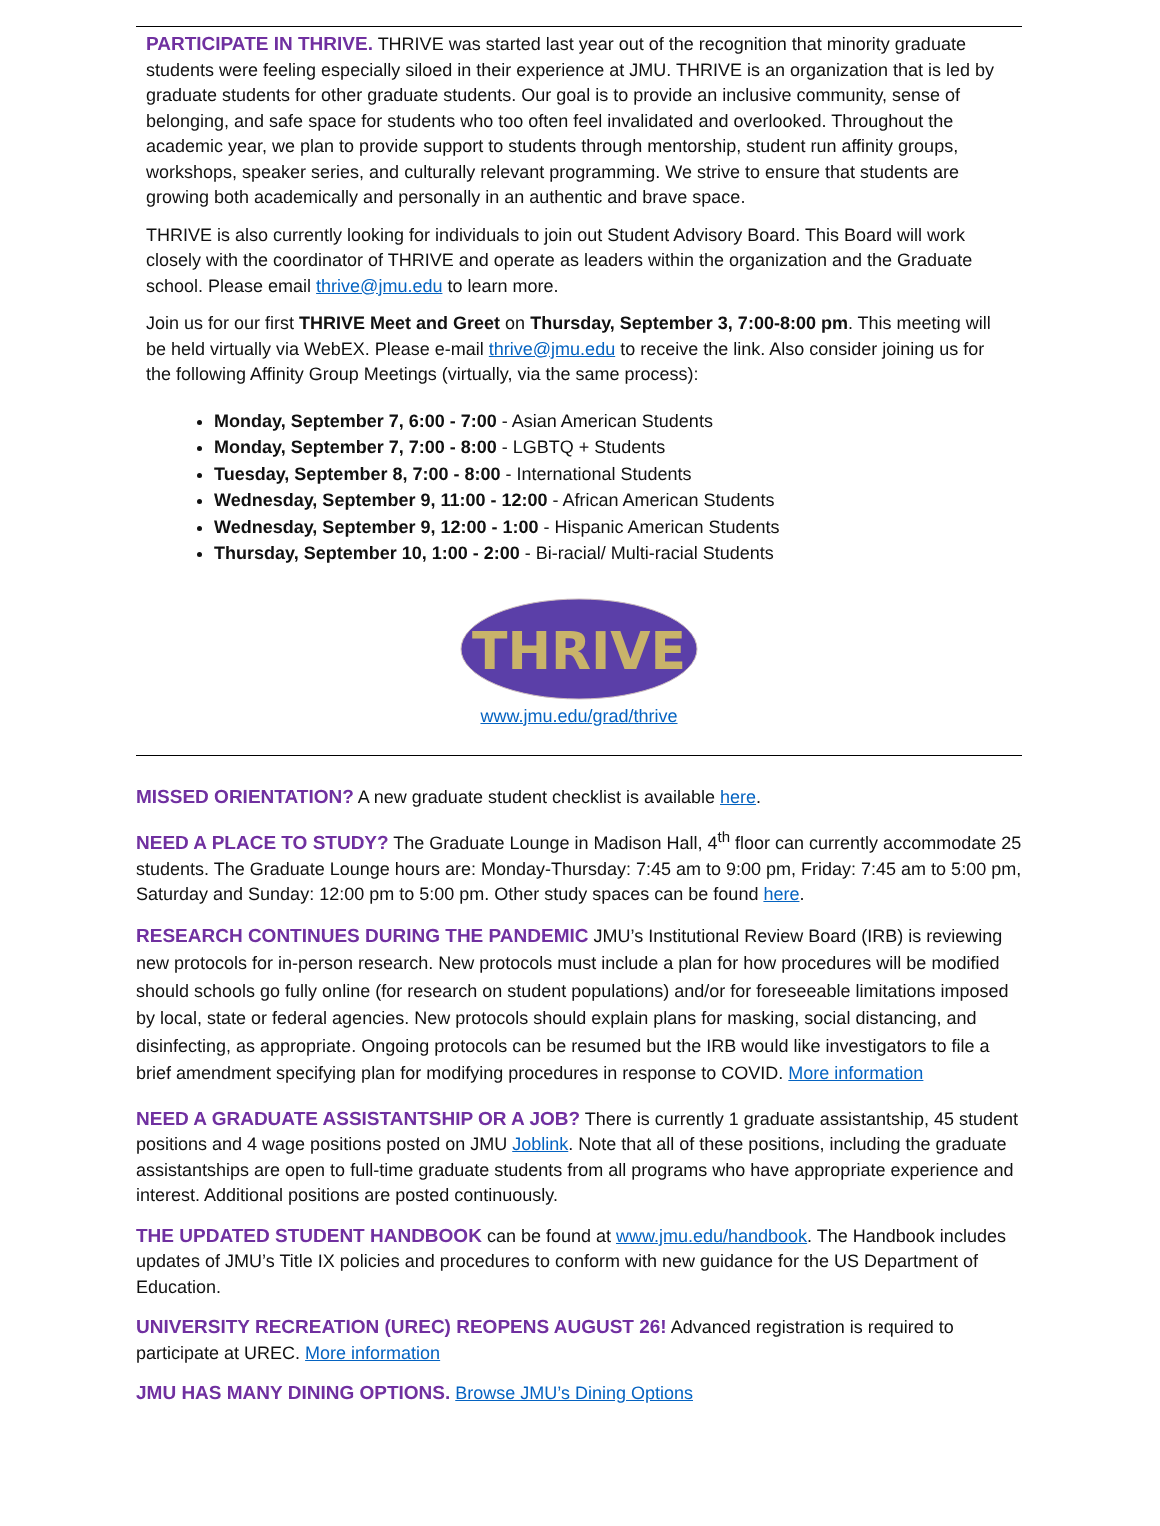PARTICIPATE IN THRIVE. THRIVE was started last year out of the recognition that minority graduate students were feeling especially siloed in their experience at JMU. THRIVE is an organization that is led by graduate students for other graduate students. Our goal is to provide an inclusive community, sense of belonging, and safe space for students who too often feel invalidated and overlooked. Throughout the academic year, we plan to provide support to students through mentorship, student run affinity groups, workshops, speaker series, and culturally relevant programming. We strive to ensure that students are growing both academically and personally in an authentic and brave space.
THRIVE is also currently looking for individuals to join out Student Advisory Board. This Board will work closely with the coordinator of THRIVE and operate as leaders within the organization and the Graduate school. Please email thrive@jmu.edu to learn more.
Join us for our first THRIVE Meet and Greet on Thursday, September 3, 7:00-8:00 pm. This meeting will be held virtually via WebEX. Please e-mail thrive@jmu.edu to receive the link. Also consider joining us for the following Affinity Group Meetings (virtually, via the same process):
Monday, September 7, 6:00 - 7:00 - Asian American Students
Monday, September 7, 7:00 - 8:00 - LGBTQ + Students
Tuesday, September 8, 7:00 - 8:00 - International Students
Wednesday, September 9, 11:00 - 12:00 - African American Students
Wednesday, September 9, 12:00 - 1:00 - Hispanic American Students
Thursday, September 10, 1:00 - 2:00 - Bi-racial/ Multi-racial Students
THRIVE
www.jmu.edu/grad/thrive
MISSED ORIENTATION? A new graduate student checklist is available here.
NEED A PLACE TO STUDY? The Graduate Lounge in Madison Hall, 4<sup>th</sup> floor can currently accommodate 25 students. The Graduate Lounge hours are: Monday-Thursday: 7:45 am to 9:00 pm, Friday: 7:45 am to 5:00 pm, Saturday and Sunday: 12:00 pm to 5:00 pm. Other study spaces can be found here.
RESEARCH CONTINUES DURING THE PANDEMIC JMU’s Institutional Review Board (IRB) is reviewing new protocols for in-person research. New protocols must include a plan for how procedures will be modified should schools go fully online (for research on student populations) and/or for foreseeable limitations imposed by local, state or federal agencies. New protocols should explain plans for masking, social distancing, and disinfecting, as appropriate. Ongoing protocols can be resumed but the IRB would like investigators to file a brief amendment specifying plan for modifying procedures in response to COVID. More information
NEED A GRADUATE ASSISTANTSHIP OR A JOB? There is currently 1 graduate assistantship, 45 student positions and 4 wage positions posted on JMU Joblink. Note that all of these positions, including the graduate assistantships are open to full-time graduate students from all programs who have appropriate experience and interest. Additional positions are posted continuously.
THE UPDATED STUDENT HANDBOOK can be found at www.jmu.edu/handbook. The Handbook includes updates of JMU’s Title IX policies and procedures to conform with new guidance for the US Department of Education.
UNIVERSITY RECREATION (UREC) REOPENS AUGUST 26! Advanced registration is required to participate at UREC. More information
JMU HAS MANY DINING OPTIONS. Browse JMU’s Dining Options